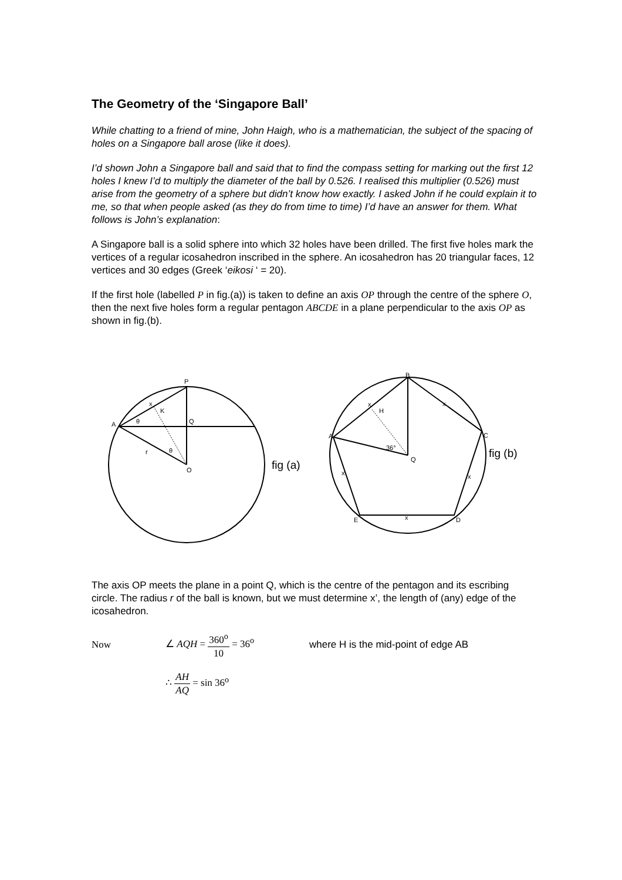The Geometry of the ‘Singapore Ball’
While chatting to a friend of mine, John Haigh, who is a mathematician, the subject of the spacing of holes on a Singapore ball arose (like it does).
I’d shown John a Singapore ball and said that to find the compass setting for marking out the first 12 holes I knew I’d to multiply the diameter of the ball by 0.526. I realised this multiplier (0.526) must arise from the geometry of a sphere but didn’t know how exactly. I asked John if he could explain it to me, so that when people asked (as they do from time to time) I’d have an answer for them. What follows is John’s explanation:
A Singapore ball is a solid sphere into which 32 holes have been drilled. The first five holes mark the vertices of a regular icosahedron inscribed in the sphere. An icosahedron has 20 triangular faces, 12 vertices and 30 edges (Greek ‘eikosi ‘ = 20).
If the first hole (labelled P in fig.(a)) is taken to define an axis OP through the centre of the sphere O, then the next five holes form a regular pentagon ABCDE in a plane perpendicular to the axis OP as shown in fig.(b).
P
A
Q
O
x
K
θ
r
θ
fig (a)
B
A
C
D
E
Q
H
x
x
36°
x
x
x
fig (b)
The axis OP meets the plane in a point Q, which is the centre of the pentagon and its escribing circle. The radius r of the ball is known, but we must determine x’, the length of (any) edge of the icosahedron.
Now ∠ AQH = 360<sup>o</sup> 10 = 36<sup>o</sup> where H is the mid-point of edge AB
∴ AH AQ = sin 36<sup>o</sup>